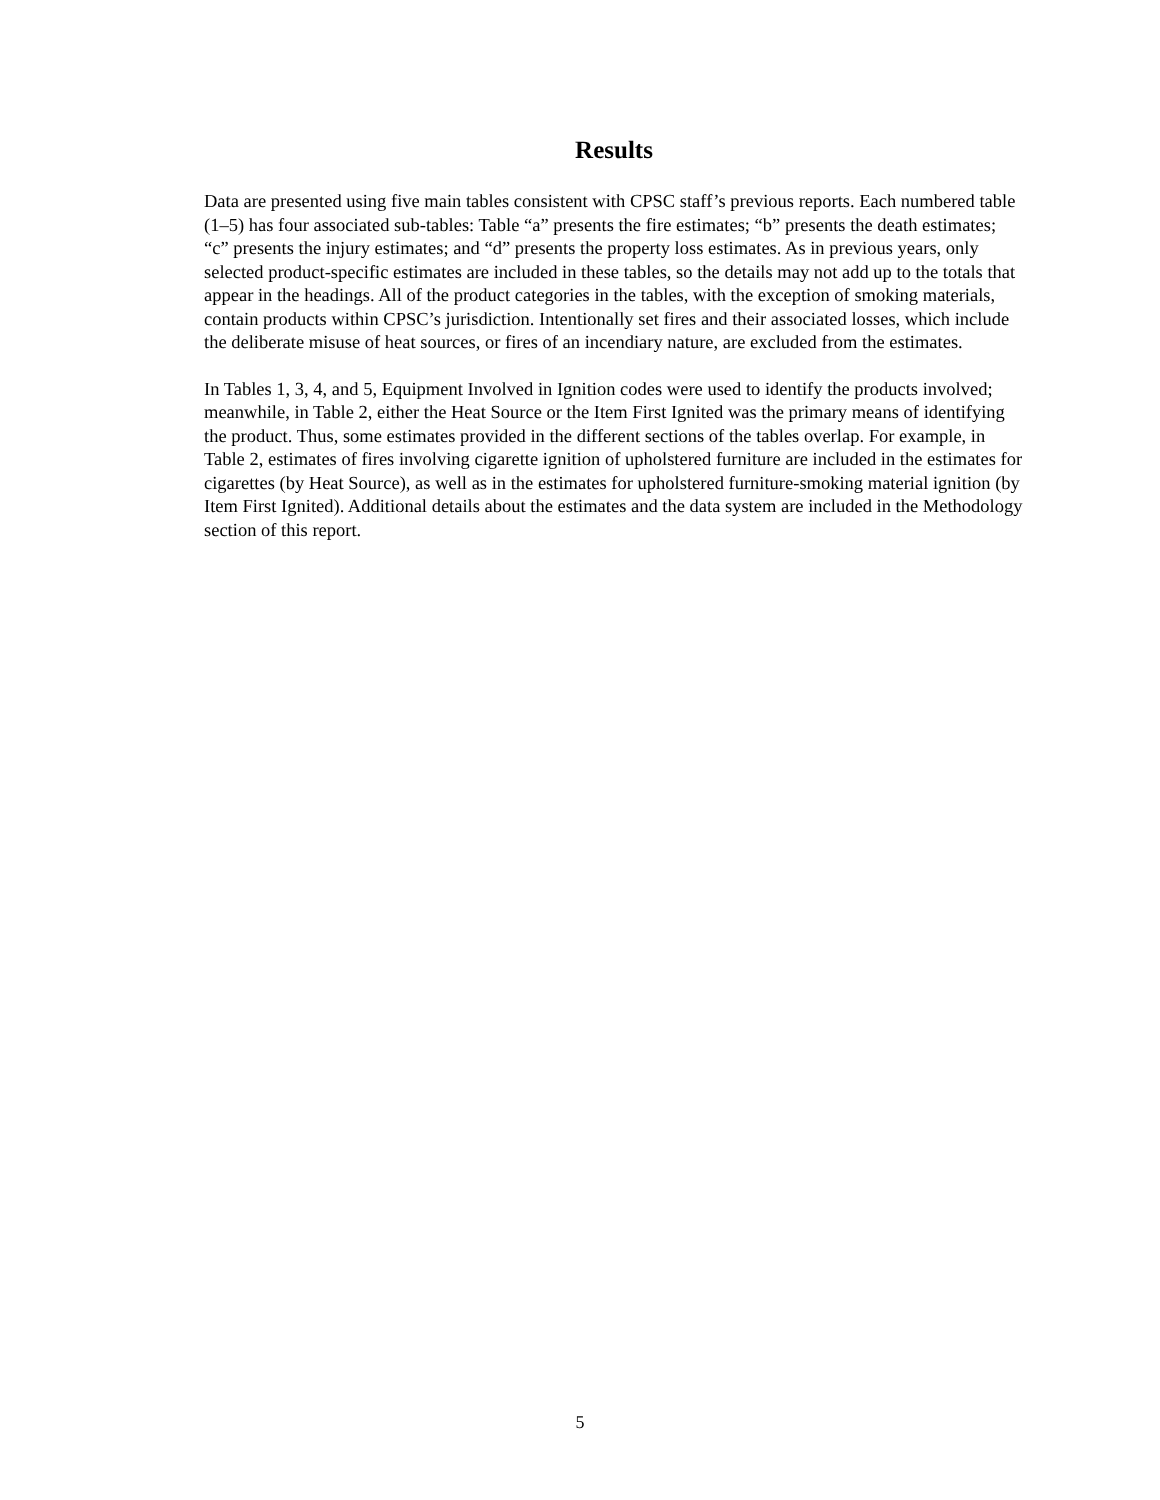Results
Data are presented using five main tables consistent with CPSC staff’s previous reports. Each numbered table (1–5) has four associated sub-tables: Table “a” presents the fire estimates; “b” presents the death estimates; “c” presents the injury estimates; and “d” presents the property loss estimates. As in previous years, only selected product-specific estimates are included in these tables, so the details may not add up to the totals that appear in the headings. All of the product categories in the tables, with the exception of smoking materials, contain products within CPSC’s jurisdiction. Intentionally set fires and their associated losses, which include the deliberate misuse of heat sources, or fires of an incendiary nature, are excluded from the estimates.
In Tables 1, 3, 4, and 5, Equipment Involved in Ignition codes were used to identify the products involved; meanwhile, in Table 2, either the Heat Source or the Item First Ignited was the primary means of identifying the product. Thus, some estimates provided in the different sections of the tables overlap. For example, in Table 2, estimates of fires involving cigarette ignition of upholstered furniture are included in the estimates for cigarettes (by Heat Source), as well as in the estimates for upholstered furniture-smoking material ignition (by Item First Ignited). Additional details about the estimates and the data system are included in the Methodology section of this report.
5